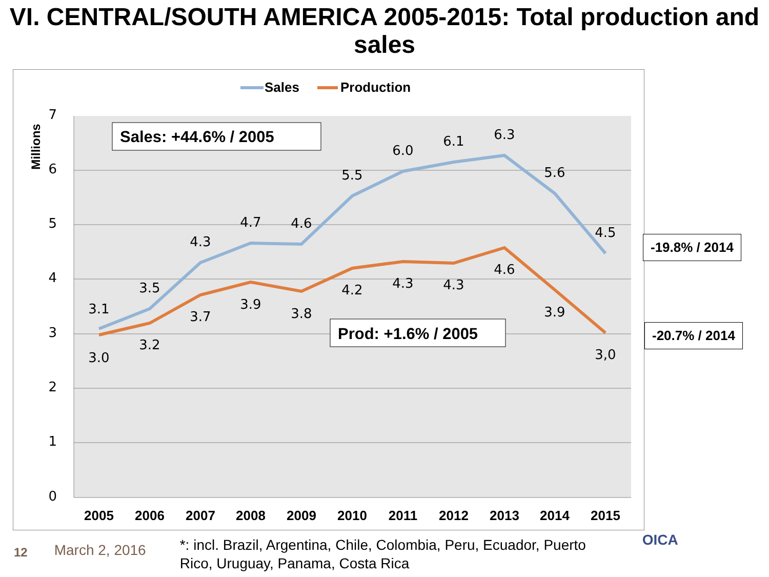VI. CENTRAL/SOUTH AMERICA 2005-2015: Total production and sales
7
6
5
4
3
2
1
0
Millions
3.1
3.5
4.3
4.7
4.6
5.5
6.0
6.1
6.3
5.6
4.5
3.0
3.2
3.7
3.9
3.8
4.2
4.3
4.3
4.6
3.9
3,0
2005
2006
2007
2008
2009
2010
2011
2012
2013
2014
2015
Sales
Production
Sales: +44.6% / 2005
Prod: +1.6% / 2005
-19.8% / 2014
-20.7% / 2014
12
March 2, 2016
*: incl. Brazil, Argentina, Chile, Colombia, Peru, Ecuador, Puerto Rico, Uruguay, Panama, Costa Rica
OICA